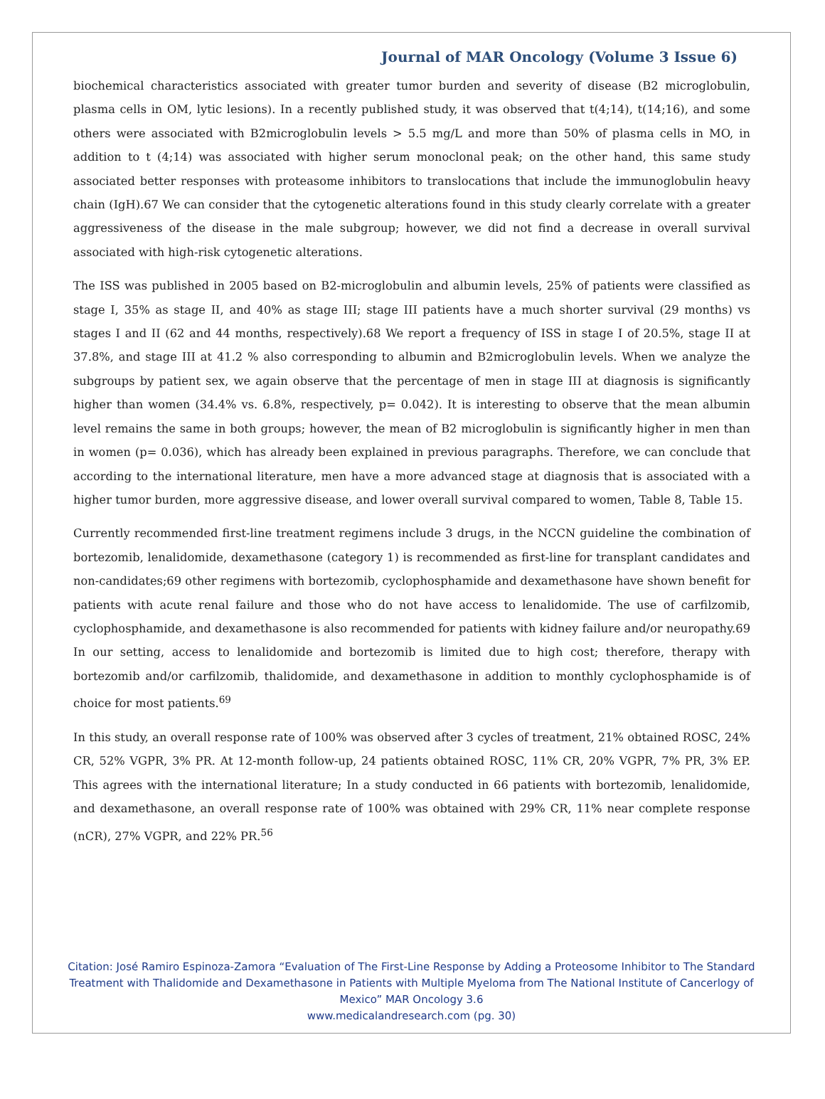Journal of MAR Oncology (Volume 3 Issue 6)
biochemical characteristics associated with greater tumor burden and severity of disease (B2 microglobulin, plasma cells in OM, lytic lesions). In a recently published study, it was observed that t(4;14), t(14;16), and some others were associated with B2microglobulin levels > 5.5 mg/L and more than 50% of plasma cells in MO, in addition to t (4;14) was associated with higher serum monoclonal peak; on the other hand, this same study associated better responses with proteasome inhibitors to translocations that include the immunoglobulin heavy chain (IgH).67 We can consider that the cytogenetic alterations found in this study clearly correlate with a greater aggressiveness of the disease in the male subgroup; however, we did not find a decrease in overall survival associated with high-risk cytogenetic alterations.
The ISS was published in 2005 based on B2-microglobulin and albumin levels, 25% of patients were classified as stage I, 35% as stage II, and 40% as stage III; stage III patients have a much shorter survival (29 months) vs stages I and II (62 and 44 months, respectively).68 We report a frequency of ISS in stage I of 20.5%, stage II at 37.8%, and stage III at 41.2 % also corresponding to albumin and B2microglobulin levels. When we analyze the subgroups by patient sex, we again observe that the percentage of men in stage III at diagnosis is significantly higher than women (34.4% vs. 6.8%, respectively, p= 0.042). It is interesting to observe that the mean albumin level remains the same in both groups; however, the mean of B2 microglobulin is significantly higher in men than in women (p= 0.036), which has already been explained in previous paragraphs. Therefore, we can conclude that according to the international literature, men have a more advanced stage at diagnosis that is associated with a higher tumor burden, more aggressive disease, and lower overall survival compared to women, Table 8, Table 15.
Currently recommended first-line treatment regimens include 3 drugs, in the NCCN guideline the combination of bortezomib, lenalidomide, dexamethasone (category 1) is recommended as first-line for transplant candidates and non-candidates;69 other regimens with bortezomib, cyclophosphamide and dexamethasone have shown benefit for patients with acute renal failure and those who do not have access to lenalidomide. The use of carfilzomib, cyclophosphamide, and dexamethasone is also recommended for patients with kidney failure and/or neuropathy.69 In our setting, access to lenalidomide and bortezomib is limited due to high cost; therefore, therapy with bortezomib and/or carfilzomib, thalidomide, and dexamethasone in addition to monthly cyclophosphamide is of choice for most patients.<sup>69</sup>
In this study, an overall response rate of 100% was observed after 3 cycles of treatment, 21% obtained ROSC, 24% CR, 52% VGPR, 3% PR. At 12-month follow-up, 24 patients obtained ROSC, 11% CR, 20% VGPR, 7% PR, 3% EP. This agrees with the international literature; In a study conducted in 66 patients with bortezomib, lenalidomide, and dexamethasone, an overall response rate of 100% was obtained with 29% CR, 11% near complete response (nCR), 27% VGPR, and 22% PR.<sup>56</sup>
Citation: José Ramiro Espinoza-Zamora “Evaluation of The First-Line Response by Adding a Proteosome Inhibitor to The Standard Treatment with Thalidomide and Dexamethasone in Patients with Multiple Myeloma from The National Institute of Cancerlogy of Mexico” MAR Oncology 3.6
www.medicalandresearch.com (pg. 30)